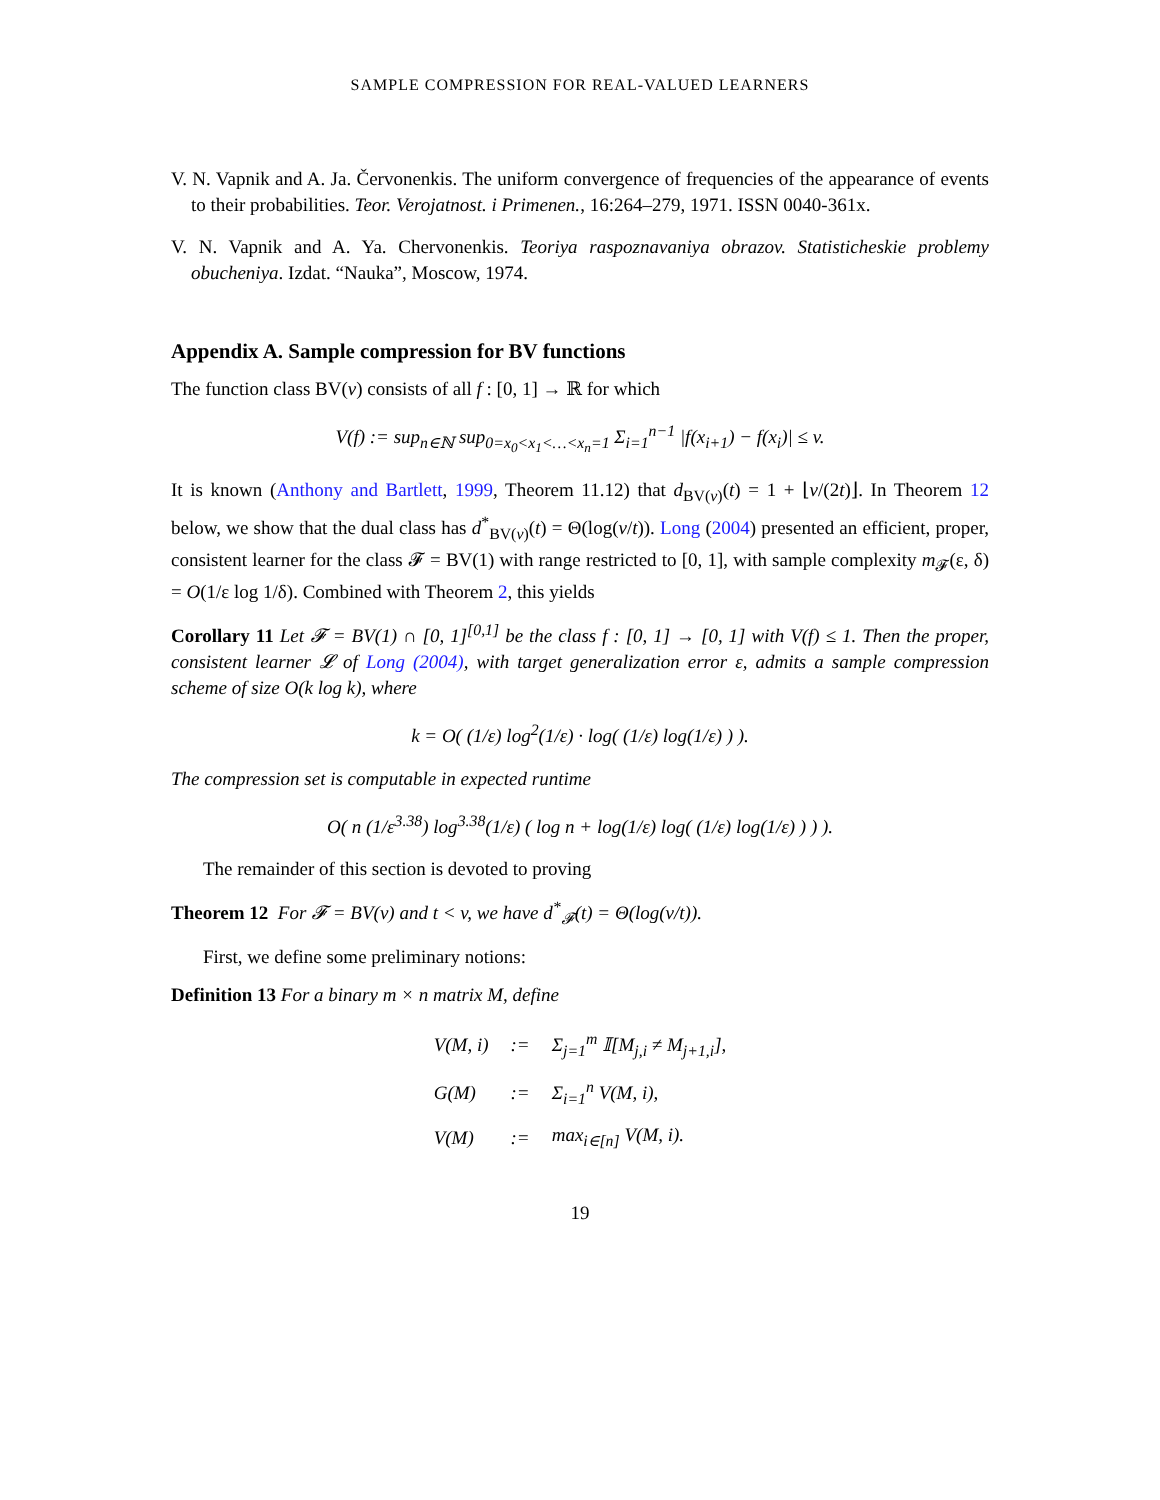SAMPLE COMPRESSION FOR REAL-VALUED LEARNERS
V. N. Vapnik and A. Ja. Červonenkis. The uniform convergence of frequencies of the appearance of events to their probabilities. Teor. Verojatnost. i Primenen., 16:264–279, 1971. ISSN 0040-361x.
V. N. Vapnik and A. Ya. Chervonenkis. Teoriya raspoznavaniya obrazov. Statisticheskie problemy obucheniya. Izdat. “Nauka”, Moscow, 1974.
Appendix A. Sample compression for BV functions
The function class BV(v) consists of all f : [0, 1] → ℝ for which
V(f) := sup<sub>n∈ℕ</sub> sup<sub>0=x<sub>0</sub><x<sub>1</sub><…<x<sub>n</sub>=1</sub> Σ<sub>i=1</sub><sup>n−1</sup> |f(x<sub>i+1</sub>) − f(x<sub>i</sub>)| ≤ v.
It is known (Anthony and Bartlett, 1999, Theorem 11.12) that d<sub>BV(v)</sub>(t) = 1 + ⌊v/(2t)⌋. In Theorem 12 below, we show that the dual class has d<sup>*</sup><sub>BV(v)</sub>(t) = Θ(log(v/t)). Long (2004) presented an efficient, proper, consistent learner for the class 𝓕 = BV(1) with range restricted to [0, 1], with sample complexity m<sub>𝓕</sub>(ε, δ) = O(1/ε log 1/δ). Combined with Theorem 2, this yields
Corollary 11 Let 𝓕 = BV(1) ∩ [0, 1]<sup>[0,1]</sup> be the class f : [0, 1] → [0, 1] with V(f) ≤ 1. Then the proper, consistent learner 𝓛 of Long (2004), with target generalization error ε, admits a sample compression scheme of size O(k log k), where
k = O( (1/ε) log<sup>2</sup>(1/ε) · log( (1/ε) log(1/ε) ) ).
The compression set is computable in expected runtime
O( n (1/ε<sup>3.38</sup>) log<sup>3.38</sup>(1/ε) ( log n + log(1/ε) log( (1/ε) log(1/ε) ) ) ).
The remainder of this section is devoted to proving
Theorem 12 For 𝓕 = BV(v) and t < v, we have d<sup>*</sup><sub>𝓕</sub>(t) = Θ(log(v/t)).
First, we define some preliminary notions:
Definition 13 For a binary m × n matrix M, define
| V(M, i) | := | Σ<sub>j=1</sub><sup>m</sup> 𝕀[M<sub>j,i</sub> ≠ M<sub>j+1,i</sub>], |
| G(M) | := | Σ<sub>i=1</sub><sup>n</sup> V(M, i), |
| V(M) | := | max<sub>i∈[n]</sub> V(M, i). |
19